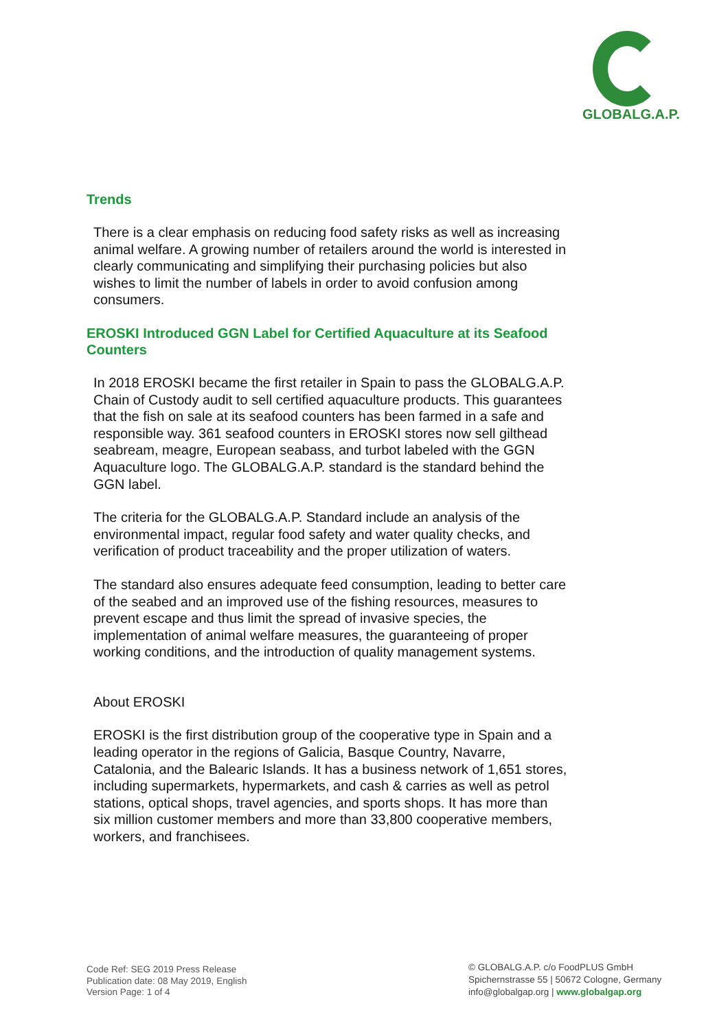GLOBALG.A.P.
Trends
There is a clear emphasis on reducing food safety risks as well as increasing animal welfare. A growing number of retailers around the world is interested in clearly communicating and simplifying their purchasing policies but also wishes to limit the number of labels in order to avoid confusion among consumers.
EROSKI Introduced GGN Label for Certified Aquaculture at its Seafood Counters
In 2018 EROSKI became the first retailer in Spain to pass the GLOBALG.A.P. Chain of Custody audit to sell certified aquaculture products. This guarantees that the fish on sale at its seafood counters has been farmed in a safe and responsible way. 361 seafood counters in EROSKI stores now sell gilthead seabream, meagre, European seabass, and turbot labeled with the GGN Aquaculture logo. The GLOBALG.A.P. standard is the standard behind the GGN label.
The criteria for the GLOBALG.A.P. Standard include an analysis of the environmental impact, regular food safety and water quality checks, and verification of product traceability and the proper utilization of waters.
The standard also ensures adequate feed consumption, leading to better care of the seabed and an improved use of the fishing resources, measures to prevent escape and thus limit the spread of invasive species, the implementation of animal welfare measures, the guaranteeing of proper working conditions, and the introduction of quality management systems.
About EROSKI
EROSKI is the first distribution group of the cooperative type in Spain and a leading operator in the regions of Galicia, Basque Country, Navarre, Catalonia, and the Balearic Islands. It has a business network of 1,651 stores, including supermarkets, hypermarkets, and cash & carries as well as petrol stations, optical shops, travel agencies, and sports shops. It has more than six million customer members and more than 33,800 cooperative members, workers, and franchisees.
Code Ref: SEG 2019 Press Release
Publication date: 08 May 2019, English
Version Page: 1 of 4
© GLOBALG.A.P. c/o FoodPLUS GmbH
Spichernstrasse 55 | 50672 Cologne, Germany
info@globalgap.org | www.globalgap.org